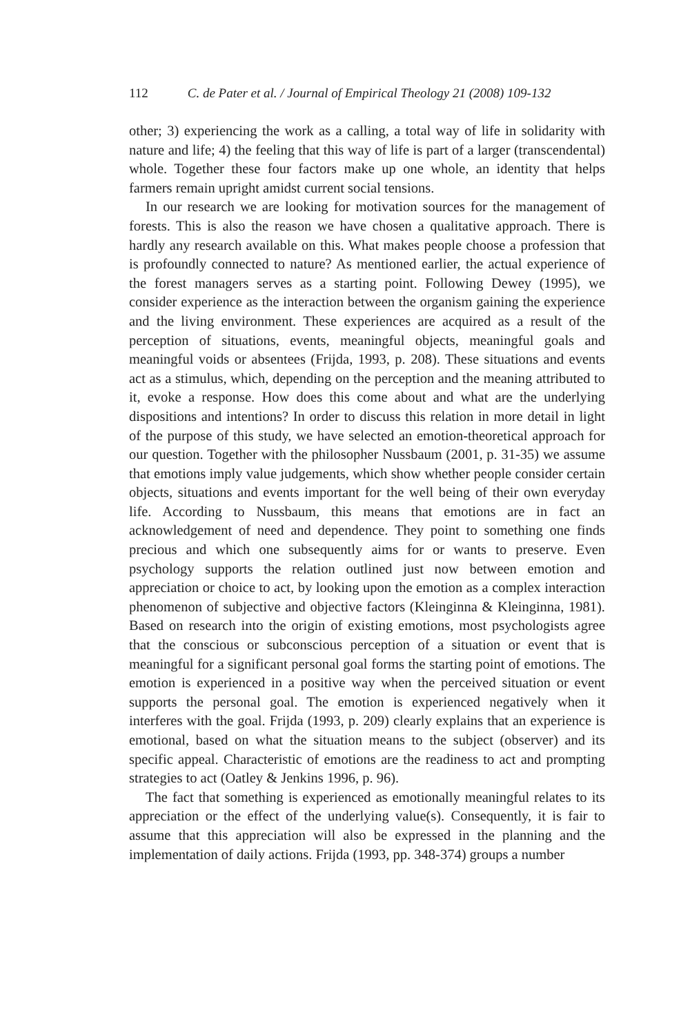112 C. de Pater et al. / Journal of Empirical Theology 21 (2008) 109-132
other; 3) experiencing the work as a calling, a total way of life in solidarity with nature and life; 4) the feeling that this way of life is part of a larger (transcendental) whole. Together these four factors make up one whole, an identity that helps farmers remain upright amidst current social tensions.
In our research we are looking for motivation sources for the management of forests. This is also the reason we have chosen a qualitative approach. There is hardly any research available on this. What makes people choose a profession that is profoundly connected to nature? As mentioned earlier, the actual experience of the forest managers serves as a starting point. Following Dewey (1995), we consider experience as the interaction between the organism gaining the experience and the living environment. These experiences are acquired as a result of the perception of situations, events, meaningful objects, meaningful goals and meaningful voids or absentees (Frijda, 1993, p. 208). These situations and events act as a stimulus, which, depending on the perception and the meaning attributed to it, evoke a response. How does this come about and what are the underlying dispositions and intentions? In order to discuss this relation in more detail in light of the purpose of this study, we have selected an emotion-theoretical approach for our question. Together with the philosopher Nussbaum (2001, p. 31-35) we assume that emotions imply value judgements, which show whether people consider certain objects, situations and events important for the well being of their own everyday life. According to Nussbaum, this means that emotions are in fact an acknowledgement of need and dependence. They point to something one finds precious and which one subsequently aims for or wants to preserve. Even psychology supports the relation outlined just now between emotion and appreciation or choice to act, by looking upon the emotion as a complex interaction phenomenon of subjective and objective factors (Kleinginna & Kleinginna, 1981). Based on research into the origin of existing emotions, most psychologists agree that the conscious or subconscious perception of a situation or event that is meaningful for a significant personal goal forms the starting point of emotions. The emotion is experienced in a positive way when the perceived situation or event supports the personal goal. The emotion is experienced negatively when it interferes with the goal. Frijda (1993, p. 209) clearly explains that an experience is emotional, based on what the situation means to the subject (observer) and its specific appeal. Characteristic of emotions are the readiness to act and prompting strategies to act (Oatley & Jenkins 1996, p. 96).
The fact that something is experienced as emotionally meaningful relates to its appreciation or the effect of the underlying value(s). Consequently, it is fair to assume that this appreciation will also be expressed in the planning and the implementation of daily actions. Frijda (1993, pp. 348-374) groups a number